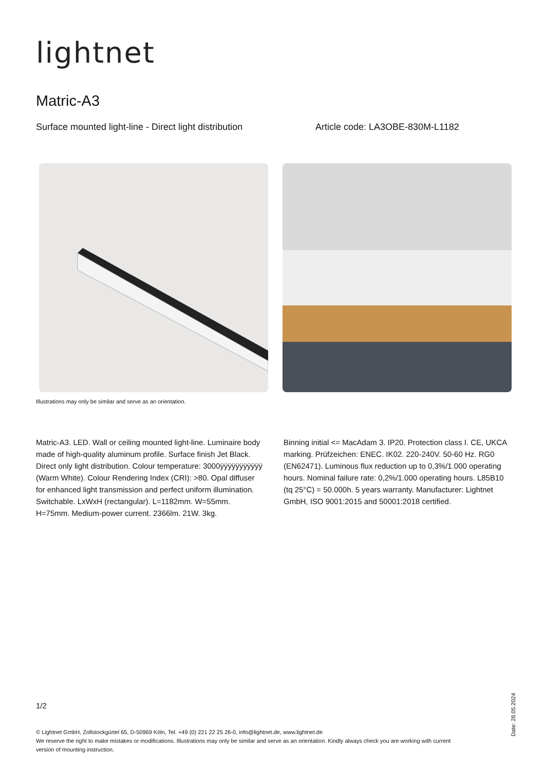lightnet
Matric-A3
Surface mounted light-line - Direct light distribution Article code: LA3OBE-830M-L1182
Illustrations may only be similar and serve as an orientation.
Matric-A3. LED. Wall or ceiling mounted light-line. Luminaire body made of high-quality aluminum profile. Surface finish Jet Black. Direct only light distribution. Colour temperature: 3000ÿÿÿÿÿÿÿÿÿÿÿ (Warm White). Colour Rendering Index (CRI): >80. Opal diffuser for enhanced light transmission and perfect uniform illumination. Switchable. LxWxH (rectangular). L=1182mm. W=55mm. H=75mm. Medium-power current. 2366lm. 21W. 3kg.
Binning initial <= MacAdam 3. IP20. Protection class I. CE, UKCA marking. Prüfzeichen: ENEC. IK02. 220-240V. 50-60 Hz. RG0 (EN62471). Luminous flux reduction up to 0,3%/1.000 operating hours. Nominal failure rate: 0,2%/1.000 operating hours. L85B10 (tq 25°C) = 50.000h. 5 years warranty. Manufacturer: Lightnet GmbH, ISO 9001:2015 and 50001:2018 certified.
1/2
© Lightnet GmbH, Zollstockgürtel 65, D-50969 Köln, Tel. +49 (0) 221 22 25 26-0, info@lightnet.de, www.lightnet.de
We reserve the right to make mistakes or modifications. Illustrations may only be similar and serve as an orientation. Kindly always check you are working with current version of mounting instruction.
Date: 28.05.2024